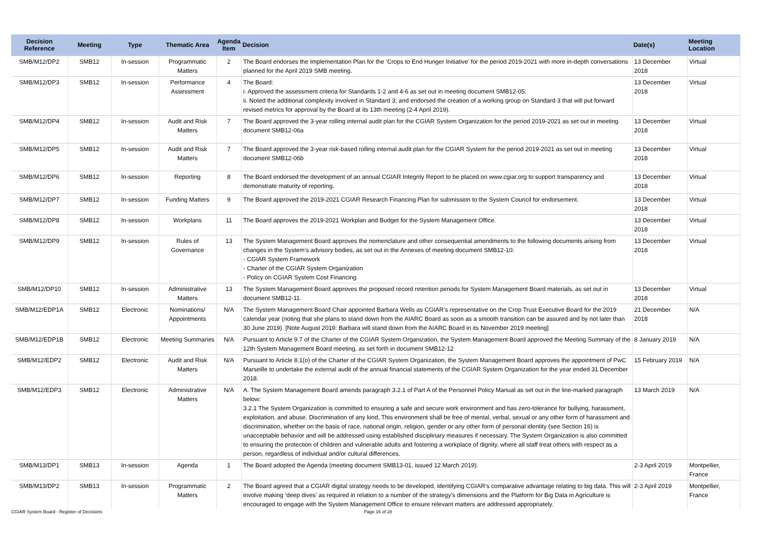| Decision Reference | Meeting | Type | Thematic Area | Agenda Item | Decision | Date(s) | Meeting Location |
| --- | --- | --- | --- | --- | --- | --- | --- |
| SMB/M12/DP2 | SMB12 | In-session | Programmatic Matters | 2 | The Board endorses the Implementation Plan for the ‘Crops to End Hunger Initiative’ for the period 2019-2021 with more in-depth conversations planned for the April 2019 SMB meeting. | 13 December 2018 | Virtual |
| SMB/M12/DP3 | SMB12 | In-session | Performance Assessment | 4 | The Board: i. Approved the assessment criteria for Standards 1-2 and 4-6 as set out in meeting document SMB12-05; ii. Noted the additional complexity involved in Standard 3; and endorsed the creation of a working group on Standard 3 that will put forward revised metrics for approval by the Board at its 13th meeting (2-4 April 2019). | 13 December 2018 | Virtual |
| SMB/M12/DP4 | SMB12 | In-session | Audit and Risk Matters | 7 | The Board approved the 3-year rolling internal audit plan for the CGIAR System Organization for the period 2019-2021 as set out in meeting document SMB12-06a | 13 December 2018 | Virtual |
| SMB/M12/DP5 | SMB12 | In-session | Audit and Risk Matters | 7 | The Board approved the 3-year risk-based rolling internal audit plan for the CGIAR System for the period 2019-2021 as set out in meeting document SMB12-06b | 13 December 2018 | Virtual |
| SMB/M12/DP6 | SMB12 | In-session | Reporting | 8 | The Board endorsed the development of an annual CGIAR Integrity Report to be placed on www.cgiar.org to support transparency and demonstrate maturity of reporting. | 13 December 2018 | Virtual |
| SMB/M12/DP7 | SMB12 | In-session | Funding Matters | 9 | The Board approved the 2019-2021 CGIAR Research Financing Plan for submission to the System Council for endorsement. | 13 December 2018 | Virtual |
| SMB/M12/DP8 | SMB12 | In-session | Workplans | 11 | The Board approves the 2019-2021 Workplan and Budget for the System Management Office. | 13 December 2018 | Virtual |
| SMB/M12/DP9 | SMB12 | In-session | Rules of Governance | 13 | The System Management Board approves the nomenclature and other consequential amendments to the following documents arising from changes in the System’s advisory bodies, as set out in the Annexes of meeting document SMB12-10: - CGIAR System Framework - Charter of the CGIAR System Organization - Policy on CGIAR System Cost Financing | 13 December 2018 | Virtual |
| SMB/M12/DP10 | SMB12 | In-session | Administrative Matters | 13 | The System Management Board approves the proposed record retention periods for System Management Board materials, as set out in document SMB12-11. | 13 December 2018 | Virtual |
| SMB/M12/EDP1A | SMB12 | Electronic | Nominations/ Appointments | N/A | The System Management Board Chair appointed Barbara Wells as CGIAR’s representative on the Crop Trust Executive Board for the 2019 calendar year (noting that she plans to stand down from the AIARC Board as soon as a smooth transition can be assured and by not later than 30 June 2019). [Note August 2019: Barbara will stand down from the AIARC Board in its November 2019 meeting] | 21 December 2018 | N/A |
| SMB/M12/EDP1B | SMB12 | Electronic | Meeting Summaries | N/A | Pursuant to Article 9.7 of the Charter of the CGIAR System Organization, the System Management Board approved the Meeting Summary of the 12th System Management Board meeting, as set forth in document SMB12-12 | 8 January 2019 | N/A |
| SMB/M12/EDP2 | SMB12 | Electronic | Audit and Risk Matters | N/A | Pursuant to Article 8.1(o) of the Charter of the CGIAR System Organization, the System Management Board approves the appointment of PwC Marseille to undertake the external audit of the annual financial statements of the CGIAR System Organization for the year ended 31 December 2018. | 15 February 2019 | N/A |
| SMB/M12/EDP3 | SMB12 | Electronic | Administrative Matters | N/A | A. The System Management Board amends paragraph 3.2.1 of Part A of the Personnel Policy Manual as set out in the line-marked paragraph below: 3.2.1 The System Organization is committed to ensuring a safe and secure work environment and has zero-tolerance for bullying, harassment, exploitation, and abuse. Discrimination of any kind, This environment shall be free of mental, verbal, sexual or any other form of harassment and discrimination, whether on the basis of race, national origin, religion, gender or any other form of personal identity (see Section 16) is unacceptable behavior and will be addressed using established disciplinary measures if necessary. The System Organization is also committed to ensuring the protection of children and vulnerable adults and fostering a workplace of dignity, where all staff treat others with respect as a person, regardless of individual and/or cultural differences. | 13 March 2019 | N/A |
| SMB/M13/DP1 | SMB13 | In-session | Agenda | 1 | The Board adopted the Agenda (meeting document SMB13-01, issued 12 March 2019). | 2-3 April 2019 | Montpellier, France |
| SMB/M13/DP2 | SMB13 | In-session | Programmatic Matters | 2 | The Board agreed that a CGIAR digital strategy needs to be developed, identifying CGIAR’s comparative advantage relating to big data. This will involve making ‘deep dives’ as required in relation to a number of the strategy’s dimensions and the Platform for Big Data in Agriculture is encouraged to engage with the System Management Office to ensure relevant matters are addressed appropriately. | 2-3 April 2019 | Montpellier, France |
CGIAR System Board - Register of Decisions
Page 16 of 28